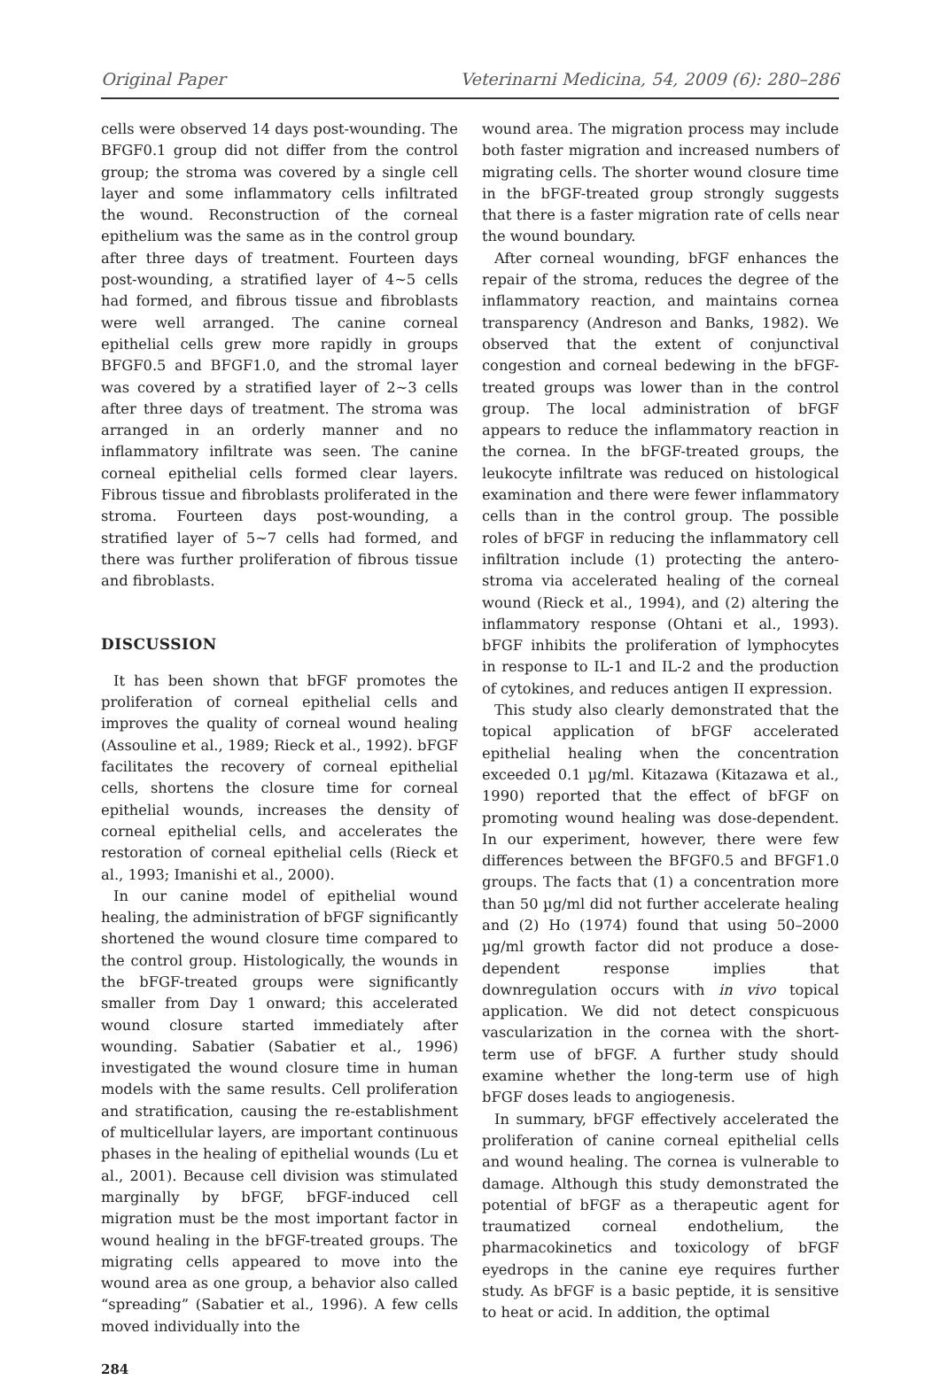Original Paper Veterinarni Medicina, 54, 2009 (6): 280–286
cells were observed 14 days post-wounding. The BFGF0.1 group did not differ from the control group; the stroma was covered by a single cell layer and some inflammatory cells infiltrated the wound. Reconstruction of the corneal epithelium was the same as in the control group after three days of treatment. Fourteen days post-wounding, a stratified layer of 4~5 cells had formed, and fibrous tissue and fibroblasts were well arranged. The canine corneal epithelial cells grew more rapidly in groups BFGF0.5 and BFGF1.0, and the stromal layer was covered by a stratified layer of 2~3 cells after three days of treatment. The stroma was arranged in an orderly manner and no inflammatory infiltrate was seen. The canine corneal epithelial cells formed clear layers. Fibrous tissue and fibroblasts proliferated in the stroma. Fourteen days post-wounding, a stratified layer of 5~7 cells had formed, and there was further proliferation of fibrous tissue and fibroblasts.
DISCUSSION
It has been shown that bFGF promotes the proliferation of corneal epithelial cells and improves the quality of corneal wound healing (Assouline et al., 1989; Rieck et al., 1992). bFGF facilitates the recovery of corneal epithelial cells, shortens the closure time for corneal epithelial wounds, increases the density of corneal epithelial cells, and accelerates the restoration of corneal epithelial cells (Rieck et al., 1993; Imanishi et al., 2000).
In our canine model of epithelial wound healing, the administration of bFGF significantly shortened the wound closure time compared to the control group. Histologically, the wounds in the bFGF-treated groups were significantly smaller from Day 1 onward; this accelerated wound closure started immediately after wounding. Sabatier (Sabatier et al., 1996) investigated the wound closure time in human models with the same results. Cell proliferation and stratification, causing the re-establishment of multicellular layers, are important continuous phases in the healing of epithelial wounds (Lu et al., 2001). Because cell division was stimulated marginally by bFGF, bFGF-induced cell migration must be the most important factor in wound healing in the bFGF-treated groups. The migrating cells appeared to move into the wound area as one group, a behavior also called “spreading” (Sabatier et al., 1996). A few cells moved individually into the
284
wound area. The migration process may include both faster migration and increased numbers of migrating cells. The shorter wound closure time in the bFGF-treated group strongly suggests that there is a faster migration rate of cells near the wound boundary.
After corneal wounding, bFGF enhances the repair of the stroma, reduces the degree of the inflammatory reaction, and maintains cornea transparency (Andreson and Banks, 1982). We observed that the extent of conjunctival congestion and corneal bedewing in the bFGF-treated groups was lower than in the control group. The local administration of bFGF appears to reduce the inflammatory reaction in the cornea. In the bFGF-treated groups, the leukocyte infiltrate was reduced on histological examination and there were fewer inflammatory cells than in the control group. The possible roles of bFGF in reducing the inflammatory cell infiltration include (1) protecting the antero-stroma via accelerated healing of the corneal wound (Rieck et al., 1994), and (2) altering the inflammatory response (Ohtani et al., 1993). bFGF inhibits the proliferation of lymphocytes in response to IL-1 and IL-2 and the production of cytokines, and reduces antigen II expression.
This study also clearly demonstrated that the topical application of bFGF accelerated epithelial healing when the concentration exceeded 0.1 µg/ml. Kitazawa (Kitazawa et al., 1990) reported that the effect of bFGF on promoting wound healing was dose-dependent. In our experiment, however, there were few differences between the BFGF0.5 and BFGF1.0 groups. The facts that (1) a concentration more than 50 µg/ml did not further accelerate healing and (2) Ho (1974) found that using 50–2000 µg/ml growth factor did not produce a dose-dependent response implies that downregulation occurs with in vivo topical application. We did not detect conspicuous vascularization in the cornea with the short-term use of bFGF. A further study should examine whether the long-term use of high bFGF doses leads to angiogenesis.
In summary, bFGF effectively accelerated the proliferation of canine corneal epithelial cells and wound healing. The cornea is vulnerable to damage. Although this study demonstrated the potential of bFGF as a therapeutic agent for traumatized corneal endothelium, the pharmacokinetics and toxicology of bFGF eyedrops in the canine eye requires further study. As bFGF is a basic peptide, it is sensitive to heat or acid. In addition, the optimal